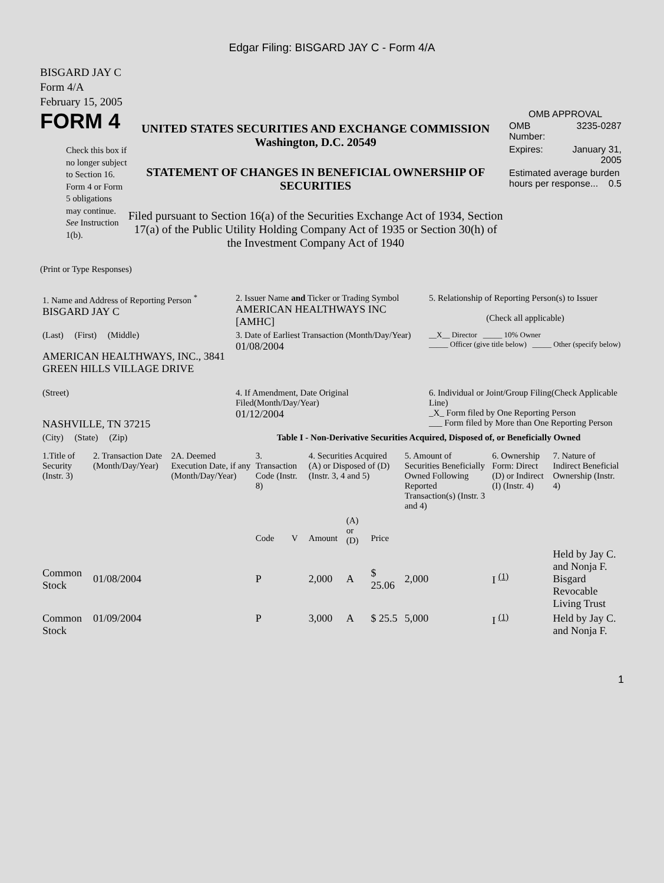Edgar Filing: BISGARD JAY C - Form 4/A
BISGARD JAY C
Form 4/A
February 15, 2005
FORM 4
Check this box if no longer subject to Section 16. Form 4 or Form 5 obligations may continue. See Instruction 1(b).
UNITED STATES SECURITIES AND EXCHANGE COMMISSION
Washington, D.C. 20549
STATEMENT OF CHANGES IN BENEFICIAL OWNERSHIP OF SECURITIES
Filed pursuant to Section 16(a) of the Securities Exchange Act of 1934, Section 17(a) of the Public Utility Holding Company Act of 1935 or Section 30(h) of the Investment Company Act of 1940
OMB APPROVAL
| OMB Number: | 3235-0287 |
| Expires: | January 31, 2005 |
| Estimated average burden hours per response... 0.5 | |
(Print or Type Responses)
| 1. Name and Address of Reporting Person <sup>*</sup> BISGARD JAY C | 2. Issuer Name and Ticker or Trading Symbol AMERICAN HEALTHWAYS INC [AMHC] | 5. Relationship of Reporting Person(s) to Issuer (Check all applicable) |
| (Last) (First) (Middle) AMERICAN HEALTHWAYS, INC., 3841 GREEN HILLS VILLAGE DRIVE | 3. Date of Earliest Transaction (Month/Day/Year) 01/08/2004 | __X__ Director _____ 10% Owner _____ Officer (give title below) _____ Other (specify below) |
| (Street) NASHVILLE, TN 37215 | 4. If Amendment, Date Original Filed(Month/Day/Year) 01/12/2004 | 6. Individual or Joint/Group Filing(Check Applicable Line) _X_ Form filed by One Reporting Person ___ Form filed by More than One Reporting Person |
| (City) (State) (Zip) | Table I - Non-Derivative Securities Acquired, Disposed of, or Beneficially Owned | |
| 1.Title of Security (Instr. 3) | 2. Transaction Date (Month/Day/Year) | 2A. Deemed Execution Date, if any (Month/Day/Year) | 3. Transaction Code (Instr. 8) | | 4. Securities Acquired (A) or Disposed of (D) (Instr. 3, 4 and 5) | | | 5. Amount of Securities Beneficially Owned Following Reported Transaction(s) (Instr. 3 and 4) | 6. Ownership Form: Direct (D) or Indirect (I) (Instr. 4) | 7. Nature of Indirect Beneficial Ownership (Instr. 4) |
| --- | --- | --- | --- | --- | --- | --- | --- | --- | --- | --- |
| | | | Code | V | Amount | (A) or (D) | Price | | | |
| Common Stock | 01/08/2004 | | P | | 2,000 | A | $ 25.06 | 2,000 | I <sup>(1)</sup> | Held by Jay C. and Nonja F. Bisgard Revocable Living Trust |
| Common Stock | 01/09/2004 | | P | | 3,000 | A | $ 25.5 | 5,000 | I <sup>(1)</sup> | Held by Jay C. and Nonja F. |
1